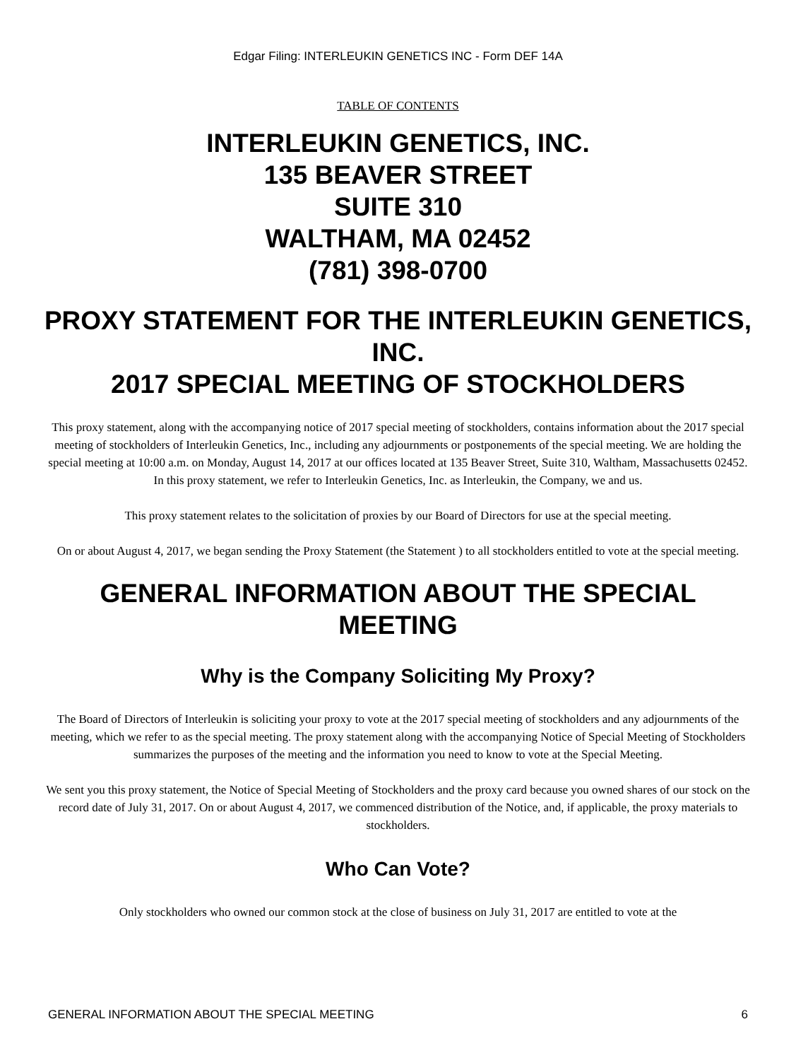Edgar Filing: INTERLEUKIN GENETICS INC - Form DEF 14A
TABLE OF CONTENTS
INTERLEUKIN GENETICS, INC.
135 BEAVER STREET
SUITE 310
WALTHAM, MA 02452
(781) 398-0700
PROXY STATEMENT FOR THE INTERLEUKIN GENETICS, INC.
2017 SPECIAL MEETING OF STOCKHOLDERS
This proxy statement, along with the accompanying notice of 2017 special meeting of stockholders, contains information about the 2017 special meeting of stockholders of Interleukin Genetics, Inc., including any adjournments or postponements of the special meeting. We are holding the special meeting at 10:00 a.m. on Monday, August 14, 2017 at our offices located at 135 Beaver Street, Suite 310, Waltham, Massachusetts 02452. In this proxy statement, we refer to Interleukin Genetics, Inc. as Interleukin, the Company, we and us.
This proxy statement relates to the solicitation of proxies by our Board of Directors for use at the special meeting.
On or about August 4, 2017, we began sending the Proxy Statement (the Statement ) to all stockholders entitled to vote at the special meeting.
GENERAL INFORMATION ABOUT THE SPECIAL MEETING
Why is the Company Soliciting My Proxy?
The Board of Directors of Interleukin is soliciting your proxy to vote at the 2017 special meeting of stockholders and any adjournments of the meeting, which we refer to as the special meeting. The proxy statement along with the accompanying Notice of Special Meeting of Stockholders summarizes the purposes of the meeting and the information you need to know to vote at the Special Meeting.
We sent you this proxy statement, the Notice of Special Meeting of Stockholders and the proxy card because you owned shares of our stock on the record date of July 31, 2017. On or about August 4, 2017, we commenced distribution of the Notice, and, if applicable, the proxy materials to stockholders.
Who Can Vote?
Only stockholders who owned our common stock at the close of business on July 31, 2017 are entitled to vote at the
GENERAL INFORMATION ABOUT THE SPECIAL MEETING 6